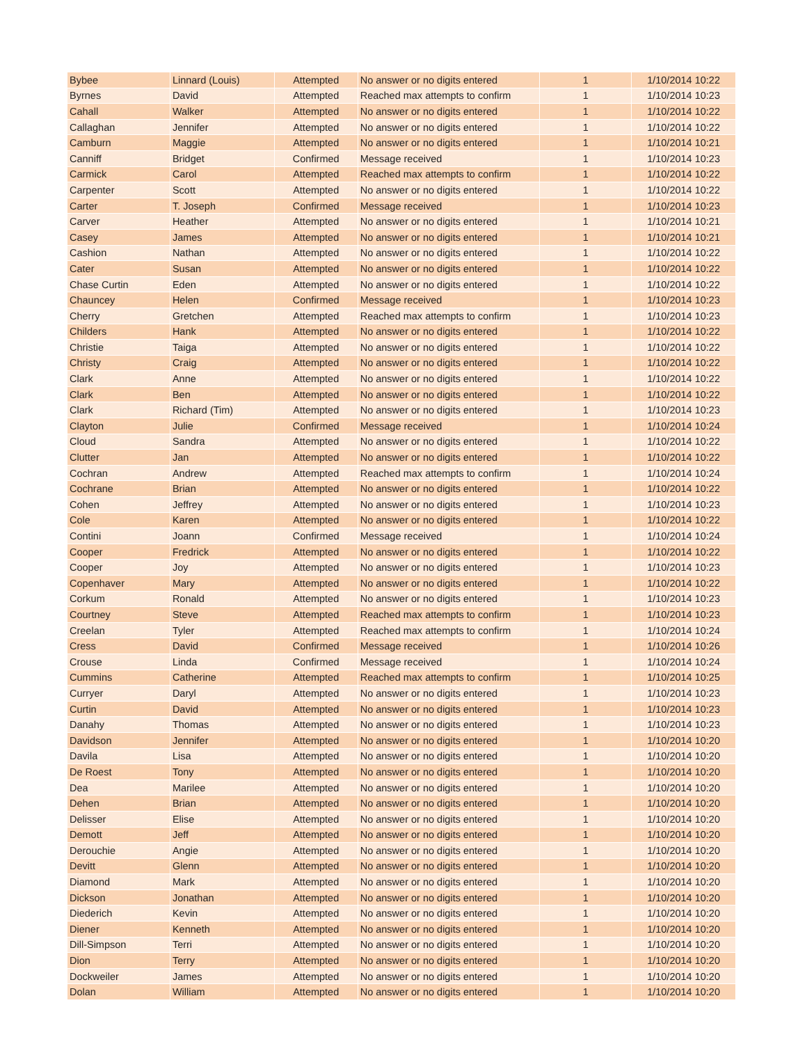| Bybee | Linnard (Louis) | Attempted | No answer or no digits entered | 1 | 1/10/2014 10:22 |
| Byrnes | David | Attempted | Reached max attempts to confirm | 1 | 1/10/2014 10:23 |
| Cahall | Walker | Attempted | No answer or no digits entered | 1 | 1/10/2014 10:22 |
| Callaghan | Jennifer | Attempted | No answer or no digits entered | 1 | 1/10/2014 10:22 |
| Camburn | Maggie | Attempted | No answer or no digits entered | 1 | 1/10/2014 10:21 |
| Canniff | Bridget | Confirmed | Message received | 1 | 1/10/2014 10:23 |
| Carmick | Carol | Attempted | Reached max attempts to confirm | 1 | 1/10/2014 10:22 |
| Carpenter | Scott | Attempted | No answer or no digits entered | 1 | 1/10/2014 10:22 |
| Carter | T. Joseph | Confirmed | Message received | 1 | 1/10/2014 10:23 |
| Carver | Heather | Attempted | No answer or no digits entered | 1 | 1/10/2014 10:21 |
| Casey | James | Attempted | No answer or no digits entered | 1 | 1/10/2014 10:21 |
| Cashion | Nathan | Attempted | No answer or no digits entered | 1 | 1/10/2014 10:22 |
| Cater | Susan | Attempted | No answer or no digits entered | 1 | 1/10/2014 10:22 |
| Chase Curtin | Eden | Attempted | No answer or no digits entered | 1 | 1/10/2014 10:22 |
| Chauncey | Helen | Confirmed | Message received | 1 | 1/10/2014 10:23 |
| Cherry | Gretchen | Attempted | Reached max attempts to confirm | 1 | 1/10/2014 10:23 |
| Childers | Hank | Attempted | No answer or no digits entered | 1 | 1/10/2014 10:22 |
| Christie | Taiga | Attempted | No answer or no digits entered | 1 | 1/10/2014 10:22 |
| Christy | Craig | Attempted | No answer or no digits entered | 1 | 1/10/2014 10:22 |
| Clark | Anne | Attempted | No answer or no digits entered | 1 | 1/10/2014 10:22 |
| Clark | Ben | Attempted | No answer or no digits entered | 1 | 1/10/2014 10:22 |
| Clark | Richard (Tim) | Attempted | No answer or no digits entered | 1 | 1/10/2014 10:23 |
| Clayton | Julie | Confirmed | Message received | 1 | 1/10/2014 10:24 |
| Cloud | Sandra | Attempted | No answer or no digits entered | 1 | 1/10/2014 10:22 |
| Clutter | Jan | Attempted | No answer or no digits entered | 1 | 1/10/2014 10:22 |
| Cochran | Andrew | Attempted | Reached max attempts to confirm | 1 | 1/10/2014 10:24 |
| Cochrane | Brian | Attempted | No answer or no digits entered | 1 | 1/10/2014 10:22 |
| Cohen | Jeffrey | Attempted | No answer or no digits entered | 1 | 1/10/2014 10:23 |
| Cole | Karen | Attempted | No answer or no digits entered | 1 | 1/10/2014 10:22 |
| Contini | Joann | Confirmed | Message received | 1 | 1/10/2014 10:24 |
| Cooper | Fredrick | Attempted | No answer or no digits entered | 1 | 1/10/2014 10:22 |
| Cooper | Joy | Attempted | No answer or no digits entered | 1 | 1/10/2014 10:23 |
| Copenhaver | Mary | Attempted | No answer or no digits entered | 1 | 1/10/2014 10:22 |
| Corkum | Ronald | Attempted | No answer or no digits entered | 1 | 1/10/2014 10:23 |
| Courtney | Steve | Attempted | Reached max attempts to confirm | 1 | 1/10/2014 10:23 |
| Creelan | Tyler | Attempted | Reached max attempts to confirm | 1 | 1/10/2014 10:24 |
| Cress | David | Confirmed | Message received | 1 | 1/10/2014 10:26 |
| Crouse | Linda | Confirmed | Message received | 1 | 1/10/2014 10:24 |
| Cummins | Catherine | Attempted | Reached max attempts to confirm | 1 | 1/10/2014 10:25 |
| Curryer | Daryl | Attempted | No answer or no digits entered | 1 | 1/10/2014 10:23 |
| Curtin | David | Attempted | No answer or no digits entered | 1 | 1/10/2014 10:23 |
| Danahy | Thomas | Attempted | No answer or no digits entered | 1 | 1/10/2014 10:23 |
| Davidson | Jennifer | Attempted | No answer or no digits entered | 1 | 1/10/2014 10:20 |
| Davila | Lisa | Attempted | No answer or no digits entered | 1 | 1/10/2014 10:20 |
| De Roest | Tony | Attempted | No answer or no digits entered | 1 | 1/10/2014 10:20 |
| Dea | Marilee | Attempted | No answer or no digits entered | 1 | 1/10/2014 10:20 |
| Dehen | Brian | Attempted | No answer or no digits entered | 1 | 1/10/2014 10:20 |
| Delisser | Elise | Attempted | No answer or no digits entered | 1 | 1/10/2014 10:20 |
| Demott | Jeff | Attempted | No answer or no digits entered | 1 | 1/10/2014 10:20 |
| Derouchie | Angie | Attempted | No answer or no digits entered | 1 | 1/10/2014 10:20 |
| Devitt | Glenn | Attempted | No answer or no digits entered | 1 | 1/10/2014 10:20 |
| Diamond | Mark | Attempted | No answer or no digits entered | 1 | 1/10/2014 10:20 |
| Dickson | Jonathan | Attempted | No answer or no digits entered | 1 | 1/10/2014 10:20 |
| Diederich | Kevin | Attempted | No answer or no digits entered | 1 | 1/10/2014 10:20 |
| Diener | Kenneth | Attempted | No answer or no digits entered | 1 | 1/10/2014 10:20 |
| Dill-Simpson | Terri | Attempted | No answer or no digits entered | 1 | 1/10/2014 10:20 |
| Dion | Terry | Attempted | No answer or no digits entered | 1 | 1/10/2014 10:20 |
| Dockweiler | James | Attempted | No answer or no digits entered | 1 | 1/10/2014 10:20 |
| Dolan | William | Attempted | No answer or no digits entered | 1 | 1/10/2014 10:20 |